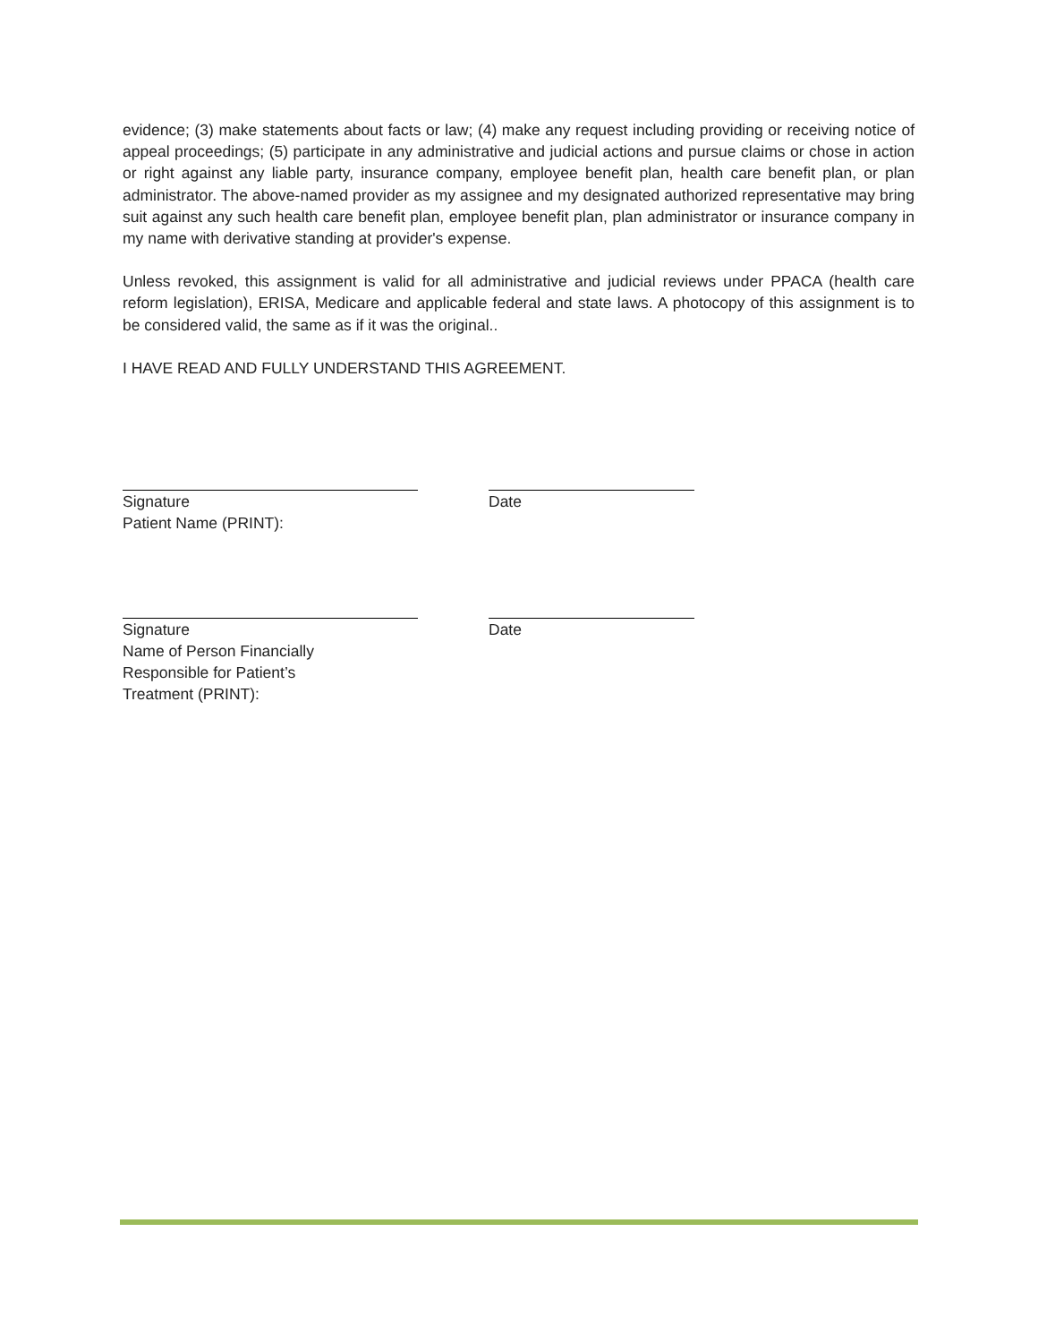evidence; (3) make statements about facts or law; (4) make any request including providing or receiving notice of appeal proceedings; (5) participate in any administrative and judicial actions and pursue claims or chose in action or right against any liable party, insurance company, employee benefit plan, health care benefit plan, or plan administrator. The above-named provider as my assignee and my designated authorized representative may bring suit against any such health care benefit plan, employee benefit plan, plan administrator or insurance company in my name with derivative standing at provider's expense.
Unless revoked, this assignment is valid for all administrative and judicial reviews under PPACA (health care reform legislation), ERISA, Medicare and applicable federal and state laws. A photocopy of this assignment is to be considered valid, the same as if it was the original..
I HAVE READ AND FULLY UNDERSTAND THIS AGREEMENT.
Signature
Patient Name (PRINT):
Date
Signature
Name of Person Financially
Responsible for Patient’s
Treatment (PRINT):
Date